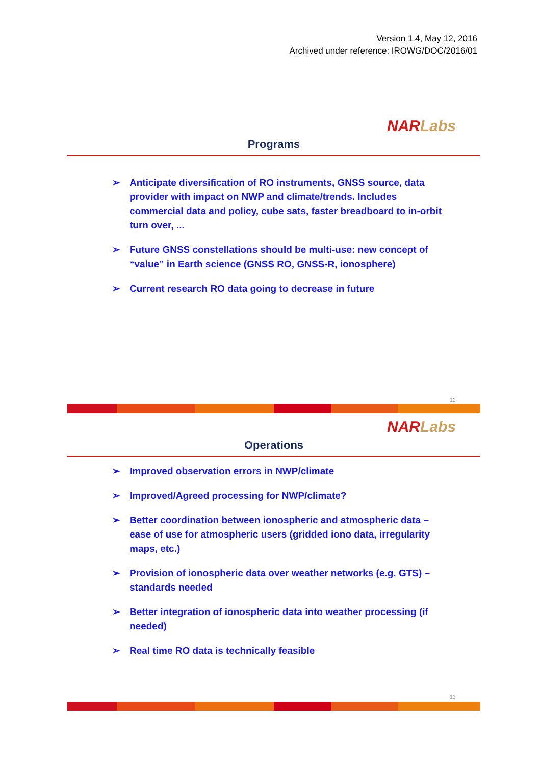Version 1.4, May 12, 2016
Archived under reference: IROWG/DOC/2016/01
NAR Labs
Programs
➢ Anticipate diversification of RO instruments, GNSS source, data provider with impact on NWP and climate/trends. Includes commercial data and policy, cube sats, faster breadboard to in-orbit turn over, ...
➢ Future GNSS constellations should be multi-use: new concept of “value” in Earth science (GNSS RO, GNSS-R, ionosphere)
➢ Current research RO data going to decrease in future
12
NAR Labs
Operations
➢ Improved observation errors in NWP/climate
➢ Improved/Agreed processing for NWP/climate?
➢ Better coordination between ionospheric and atmospheric data – ease of use for atmospheric users (gridded iono data, irregularity maps, etc.)
➢ Provision of ionospheric data over weather networks (e.g. GTS) – standards needed
➢ Better integration of ionospheric data into weather processing (if needed)
➢ Real time RO data is technically feasible
13